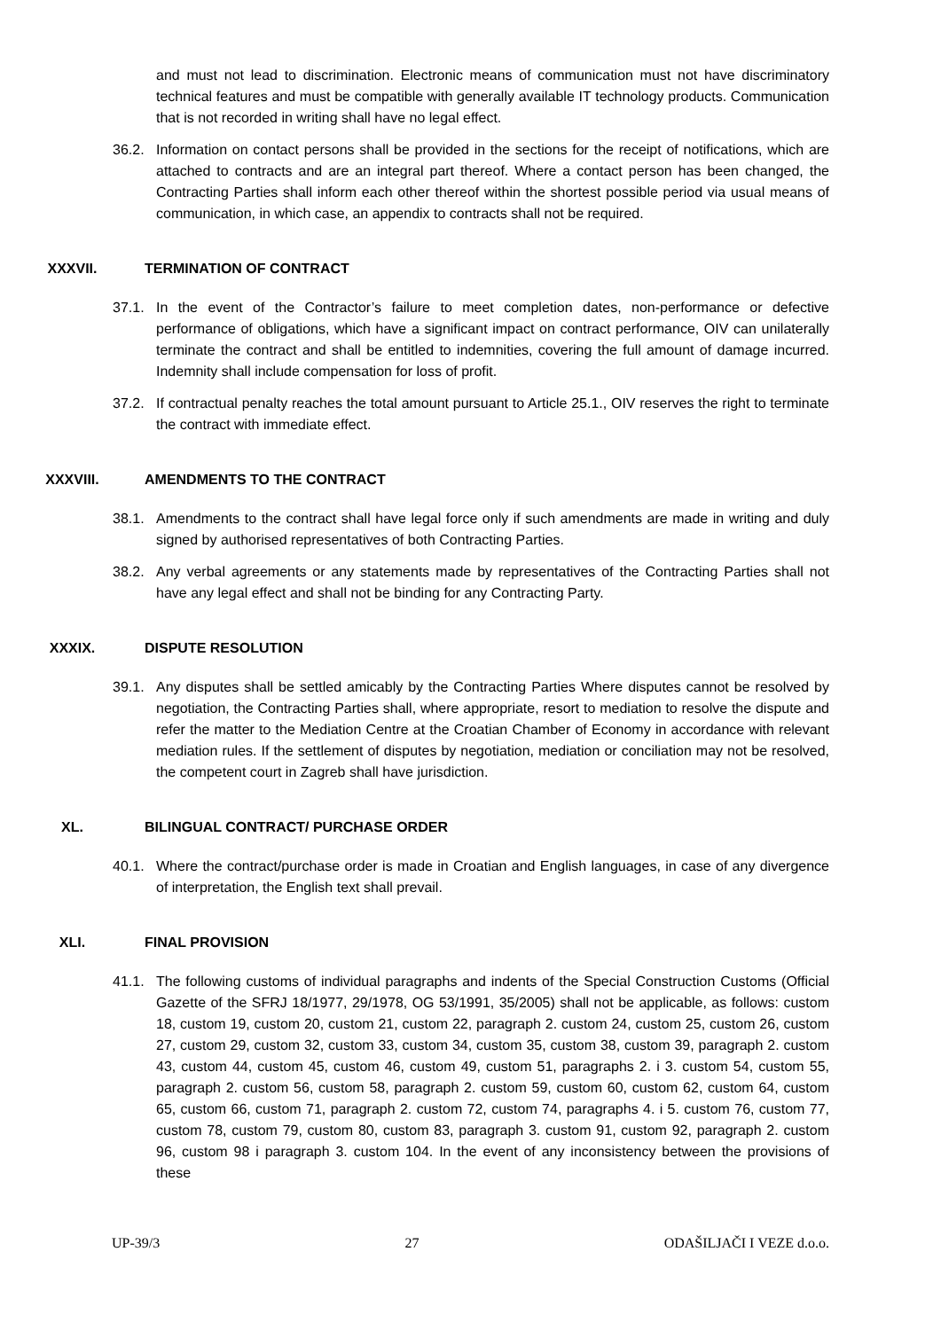and must not lead to discrimination. Electronic means of communication must not have discriminatory technical features and must be compatible with generally available IT technology products. Communication that is not recorded in writing shall have no legal effect.
36.2. Information on contact persons shall be provided in the sections for the receipt of notifications, which are attached to contracts and are an integral part thereof. Where a contact person has been changed, the Contracting Parties shall inform each other thereof within the shortest possible period via usual means of communication, in which case, an appendix to contracts shall not be required.
XXXVII. TERMINATION OF CONTRACT
37.1. In the event of the Contractor’s failure to meet completion dates, non-performance or defective performance of obligations, which have a significant impact on contract performance, OIV can unilaterally terminate the contract and shall be entitled to indemnities, covering the full amount of damage incurred. Indemnity shall include compensation for loss of profit.
37.2. If contractual penalty reaches the total amount pursuant to Article 25.1., OIV reserves the right to terminate the contract with immediate effect.
XXXVIII. AMENDMENTS TO THE CONTRACT
38.1. Amendments to the contract shall have legal force only if such amendments are made in writing and duly signed by authorised representatives of both Contracting Parties.
38.2. Any verbal agreements or any statements made by representatives of the Contracting Parties shall not have any legal effect and shall not be binding for any Contracting Party.
XXXIX. DISPUTE RESOLUTION
39.1. Any disputes shall be settled amicably by the Contracting Parties Where disputes cannot be resolved by negotiation, the Contracting Parties shall, where appropriate, resort to mediation to resolve the dispute and refer the matter to the Mediation Centre at the Croatian Chamber of Economy in accordance with relevant mediation rules. If the settlement of disputes by negotiation, mediation or conciliation may not be resolved, the competent court in Zagreb shall have jurisdiction.
XL. BILINGUAL CONTRACT/ PURCHASE ORDER
40.1. Where the contract/purchase order is made in Croatian and English languages, in case of any divergence of interpretation, the English text shall prevail.
XLI. FINAL PROVISION
41.1. The following customs of individual paragraphs and indents of the Special Construction Customs (Official Gazette of the SFRJ 18/1977, 29/1978, OG 53/1991, 35/2005) shall not be applicable, as follows: custom 18, custom 19, custom 20, custom 21, custom 22, paragraph 2. custom 24, custom 25, custom 26, custom 27, custom 29, custom 32, custom 33, custom 34, custom 35, custom 38, custom 39, paragraph 2. custom 43, custom 44, custom 45, custom 46, custom 49, custom 51, paragraphs 2. i 3. custom 54, custom 55, paragraph 2. custom 56, custom 58, paragraph 2. custom 59, custom 60, custom 62, custom 64, custom 65, custom 66, custom 71, paragraph 2. custom 72, custom 74, paragraphs 4. i 5. custom 76, custom 77, custom 78, custom 79, custom 80, custom 83, paragraph 3. custom 91, custom 92, paragraph 2. custom 96, custom 98 i paragraph 3. custom 104. In the event of any inconsistency between the provisions of these
UP-39/3 27 ODAŠILJAČI I VEZE d.o.o.